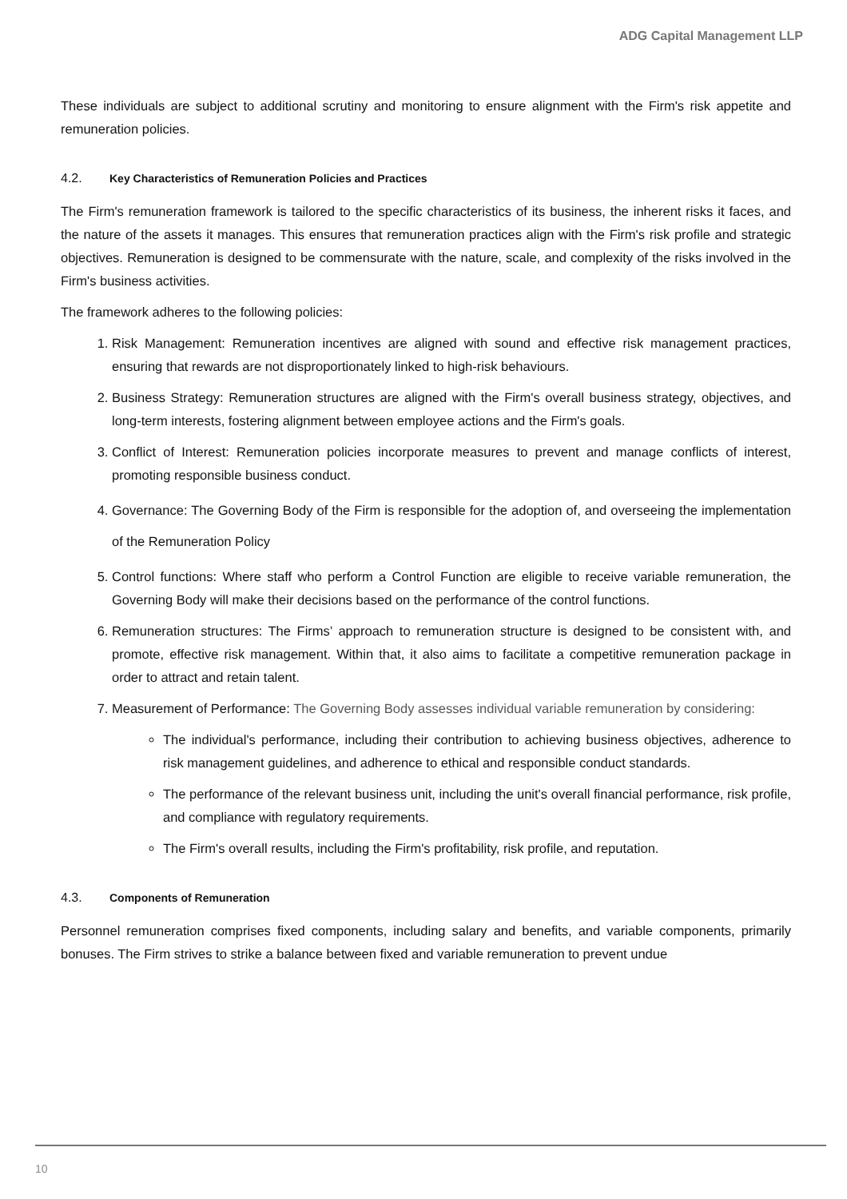ADG Capital Management LLP
These individuals are subject to additional scrutiny and monitoring to ensure alignment with the Firm's risk appetite and remuneration policies.
4.2. Key Characteristics of Remuneration Policies and Practices
The Firm's remuneration framework is tailored to the specific characteristics of its business, the inherent risks it faces, and the nature of the assets it manages. This ensures that remuneration practices align with the Firm's risk profile and strategic objectives. Remuneration is designed to be commensurate with the nature, scale, and complexity of the risks involved in the Firm's business activities.
The framework adheres to the following policies:
1. Risk Management: Remuneration incentives are aligned with sound and effective risk management practices, ensuring that rewards are not disproportionately linked to high-risk behaviours.
2. Business Strategy: Remuneration structures are aligned with the Firm's overall business strategy, objectives, and long-term interests, fostering alignment between employee actions and the Firm's goals.
3. Conflict of Interest: Remuneration policies incorporate measures to prevent and manage conflicts of interest, promoting responsible business conduct.
4. Governance: The Governing Body of the Firm is responsible for the adoption of, and overseeing the implementation of the Remuneration Policy
5. Control functions: Where staff who perform a Control Function are eligible to receive variable remuneration, the Governing Body will make their decisions based on the performance of the control functions.
6. Remuneration structures: The Firms’ approach to remuneration structure is designed to be consistent with, and promote, effective risk management. Within that, it also aims to facilitate a competitive remuneration package in order to attract and retain talent.
7. Measurement of Performance: The Governing Body assesses individual variable remuneration by considering:
The individual's performance, including their contribution to achieving business objectives, adherence to risk management guidelines, and adherence to ethical and responsible conduct standards.
The performance of the relevant business unit, including the unit's overall financial performance, risk profile, and compliance with regulatory requirements.
The Firm's overall results, including the Firm's profitability, risk profile, and reputation.
4.3. Components of Remuneration
Personnel remuneration comprises fixed components, including salary and benefits, and variable components, primarily bonuses. The Firm strives to strike a balance between fixed and variable remuneration to prevent undue
10